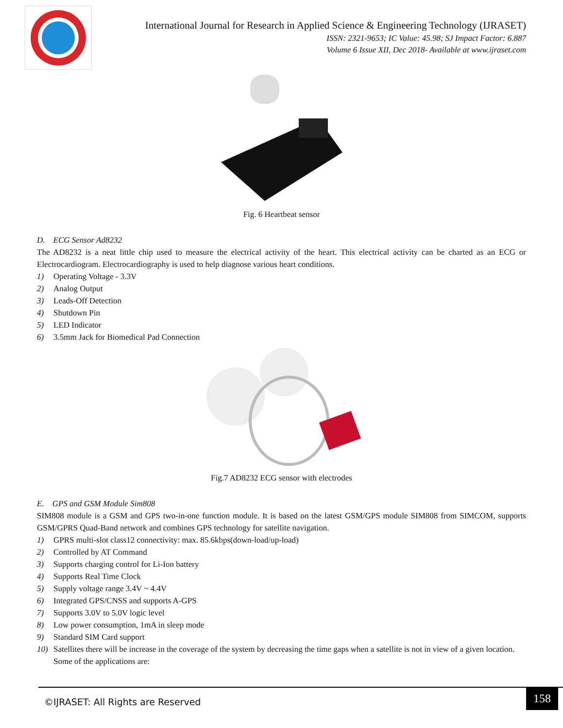International Journal for Research in Applied Science & Engineering Technology (IJRASET)
ISSN: 2321-9653; IC Value: 45.98; SJ Impact Factor: 6.887
Volume 6 Issue XII, Dec 2018- Available at www.ijraset.com
Fig. 6 Heartbeat sensor
D. ECG Sensor Ad8232
The AD8232 is a neat little chip used to measure the electrical activity of the heart. This electrical activity can be charted as an ECG or Electrocardiogram. Electrocardiography is used to help diagnose various heart conditions.
1) Operating Voltage - 3.3V
2) Analog Output
3) Leads-Off Detection
4) Shutdown Pin
5) LED Indicator
6) 3.5mm Jack for Biomedical Pad Connection
Fig.7 AD8232 ECG sensor with electrodes
E. GPS and GSM Module Sim808
SIM808 module is a GSM and GPS two-in-one function module. It is based on the latest GSM/GPS module SIM808 from SIMCOM, supports GSM/GPRS Quad-Band network and combines GPS technology for satellite navigation.
1) GPRS multi-slot class12 connectivity: max. 85.6kbps(down-load/up-load)
2) Controlled by AT Command
3) Supports charging control for Li-Ion battery
4) Supports Real Time Clock
5) Supply voltage range 3.4V ~ 4.4V
6) Integrated GPS/CNSS and supports A-GPS
7) Supports 3.0V to 5.0V logic level
8) Low power consumption, 1mA in sleep mode
9) Standard SIM Card support
10) Satellites there will be increase in the coverage of the system by decreasing the time gaps when a satellite is not in view of a given location. Some of the applications are:
©IJRASET: All Rights are Reserved
158